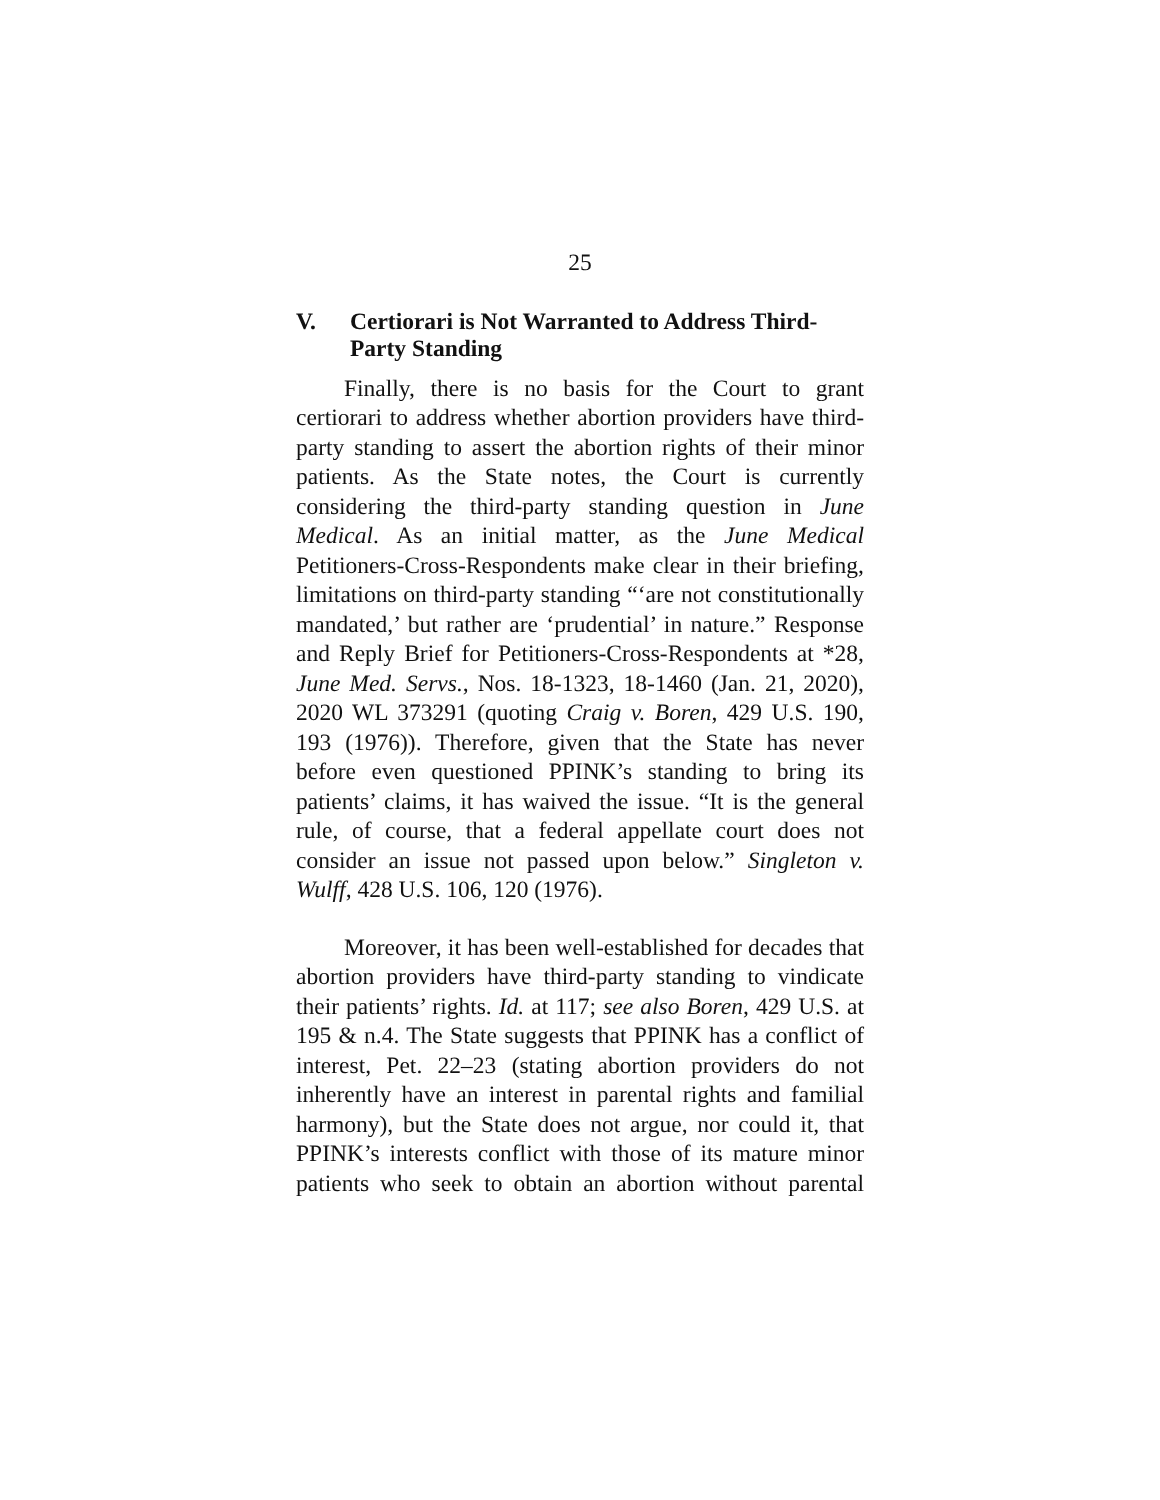25
V. Certiorari is Not Warranted to Address Third-Party Standing
Finally, there is no basis for the Court to grant certiorari to address whether abortion providers have third-party standing to assert the abortion rights of their minor patients. As the State notes, the Court is currently considering the third-party standing question in June Medical. As an initial matter, as the June Medical Petitioners-Cross-Respondents make clear in their briefing, limitations on third-party standing “‘are not constitutionally mandated,’ but rather are ‘prudential’ in nature.” Response and Reply Brief for Petitioners-Cross-Respondents at *28, June Med. Servs., Nos. 18-1323, 18-1460 (Jan. 21, 2020), 2020 WL 373291 (quoting Craig v. Boren, 429 U.S. 190, 193 (1976)). Therefore, given that the State has never before even questioned PPINK’s standing to bring its patients’ claims, it has waived the issue. “It is the general rule, of course, that a federal appellate court does not consider an issue not passed upon below.” Singleton v. Wulff, 428 U.S. 106, 120 (1976).
Moreover, it has been well-established for decades that abortion providers have third-party standing to vindicate their patients’ rights. Id. at 117; see also Boren, 429 U.S. at 195 & n.4. The State suggests that PPINK has a conflict of interest, Pet. 22–23 (stating abortion providers do not inherently have an interest in parental rights and familial harmony), but the State does not argue, nor could it, that PPINK’s interests conflict with those of its mature minor patients who seek to obtain an abortion without parental